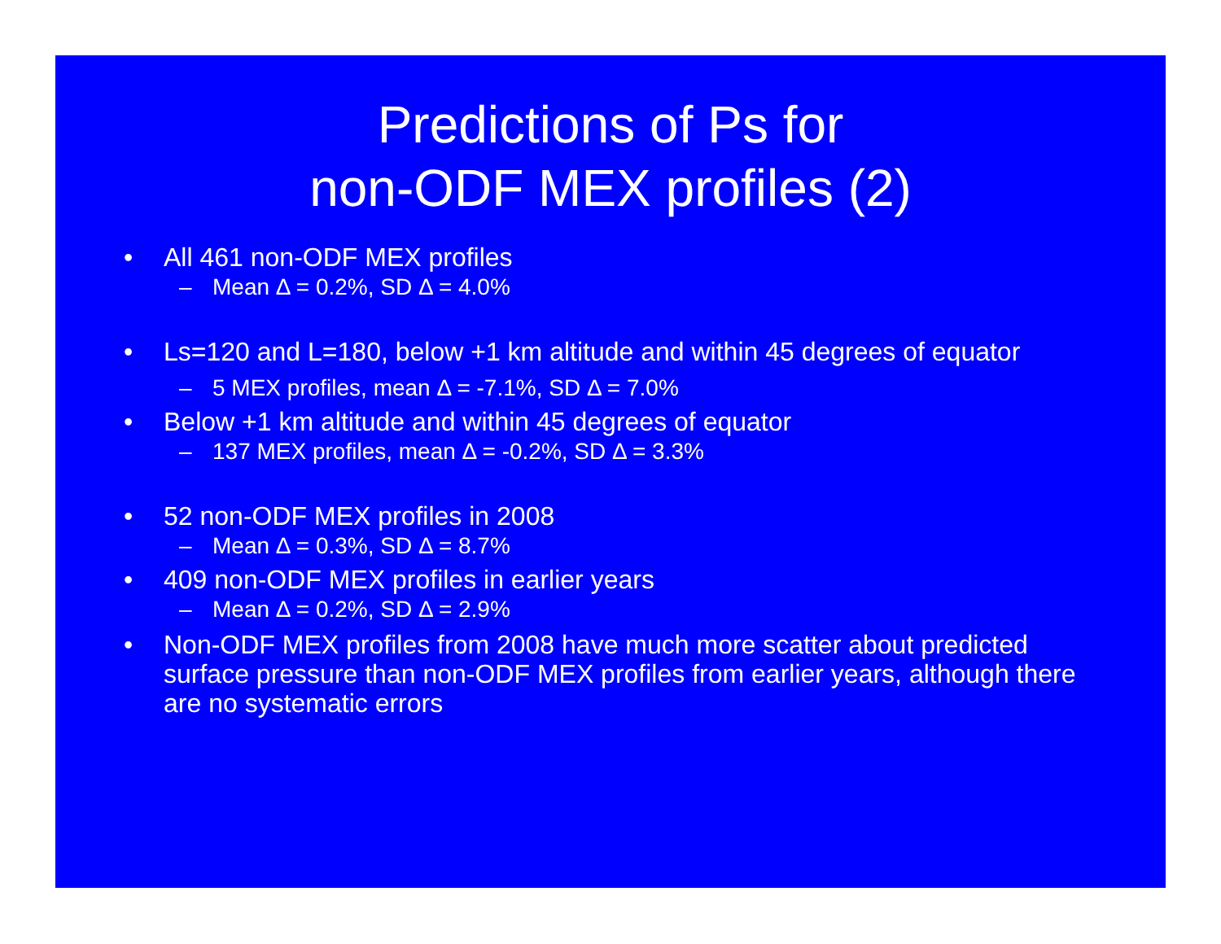Predictions of Ps for
non-ODF MEX profiles (2)
• All 461 non-ODF MEX profiles
– Mean Δ = 0.2%, SD Δ = 4.0%
• Ls=120 and L=180, below +1 km altitude and within 45 degrees of equator
– 5 MEX profiles, mean Δ = -7.1%, SD Δ = 7.0%
• Below +1 km altitude and within 45 degrees of equator
– 137 MEX profiles, mean Δ = -0.2%, SD Δ = 3.3%
• 52 non-ODF MEX profiles in 2008
– Mean Δ = 0.3%, SD Δ = 8.7%
• 409 non-ODF MEX profiles in earlier years
– Mean Δ = 0.2%, SD Δ = 2.9%
• Non-ODF MEX profiles from 2008 have much more scatter about predicted surface pressure than non-ODF MEX profiles from earlier years, although there are no systematic errors